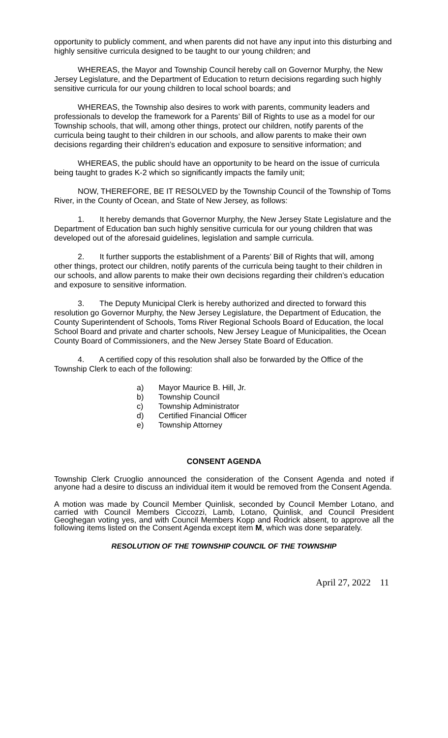opportunity to publicly comment, and when parents did not have any input into this disturbing and highly sensitive curricula designed to be taught to our young children; and
WHEREAS, the Mayor and Township Council hereby call on Governor Murphy, the New Jersey Legislature, and the Department of Education to return decisions regarding such highly sensitive curricula for our young children to local school boards; and
WHEREAS, the Township also desires to work with parents, community leaders and professionals to develop the framework for a Parents’ Bill of Rights to use as a model for our Township schools, that will, among other things, protect our children, notify parents of the curricula being taught to their children in our schools, and allow parents to make their own decisions regarding their children’s education and exposure to sensitive information; and
WHEREAS, the public should have an opportunity to be heard on the issue of curricula being taught to grades K-2 which so significantly impacts the family unit;
NOW, THEREFORE, BE IT RESOLVED by the Township Council of the Township of Toms River, in the County of Ocean, and State of New Jersey, as follows:
1. It hereby demands that Governor Murphy, the New Jersey State Legislature and the Department of Education ban such highly sensitive curricula for our young children that was developed out of the aforesaid guidelines, legislation and sample curricula.
2. It further supports the establishment of a Parents’ Bill of Rights that will, among other things, protect our children, notify parents of the curricula being taught to their children in our schools, and allow parents to make their own decisions regarding their children’s education and exposure to sensitive information.
3. The Deputy Municipal Clerk is hereby authorized and directed to forward this resolution go Governor Murphy, the New Jersey Legislature, the Department of Education, the County Superintendent of Schools, Toms River Regional Schools Board of Education, the local School Board and private and charter schools, New Jersey League of Municipalities, the Ocean County Board of Commissioners, and the New Jersey State Board of Education.
4. A certified copy of this resolution shall also be forwarded by the Office of the Township Clerk to each of the following:
a) Mayor Maurice B. Hill, Jr.
b) Township Council
c) Township Administrator
d) Certified Financial Officer
e) Township Attorney
CONSENT AGENDA
Township Clerk Cruoglio announced the consideration of the Consent Agenda and noted if anyone had a desire to discuss an individual item it would be removed from the Consent Agenda.
A motion was made by Council Member Quinlisk, seconded by Council Member Lotano, and carried with Council Members Ciccozzi, Lamb, Lotano, Quinlisk, and Council President Geoghegan voting yes, and with Council Members Kopp and Rodrick absent, to approve all the following items listed on the Consent Agenda except item M, which was done separately.
RESOLUTION OF THE TOWNSHIP COUNCIL OF THE TOWNSHIP
April 27, 2022 11